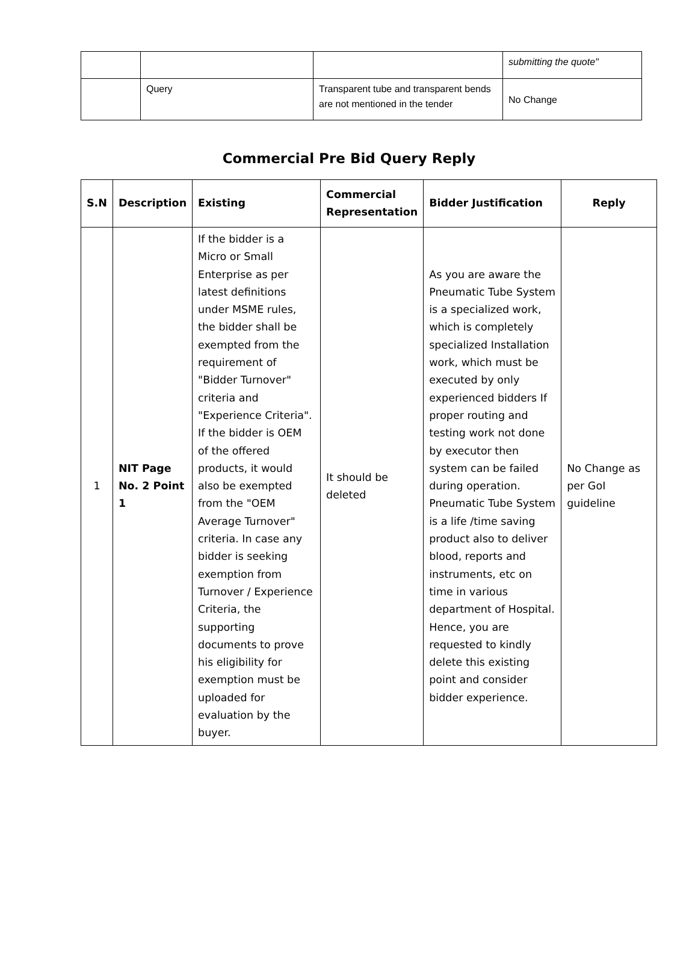| | | | submitting the quote" |
| | Query | Transparent tube and transparent bends are not mentioned in the tender | No Change |
Commercial Pre Bid Query Reply
| S.N | Description | Existing | Commercial Representation | Bidder Justification | Reply |
| --- | --- | --- | --- | --- | --- |
| 1 | NIT Page No. 2 Point 1 | If the bidder is a Micro or Small Enterprise as per latest definitions under MSME rules, the bidder shall be exempted from the requirement of "Bidder Turnover" criteria and "Experience Criteria". If the bidder is OEM of the offered products, it would also be exempted from the "OEM Average Turnover" criteria. In case any bidder is seeking exemption from Turnover / Experience Criteria, the supporting documents to prove his eligibility for exemption must be uploaded for evaluation by the buyer. | It should be deleted | As you are aware the Pneumatic Tube System is a specialized work, which is completely specialized Installation work, which must be executed by only experienced bidders If proper routing and testing work not done by executor then system can be failed during operation. Pneumatic Tube System is a life /time saving product also to deliver blood, reports and instruments, etc on time in various department of Hospital. Hence, you are requested to kindly delete this existing point and consider bidder experience. | No Change as per GoI guideline |